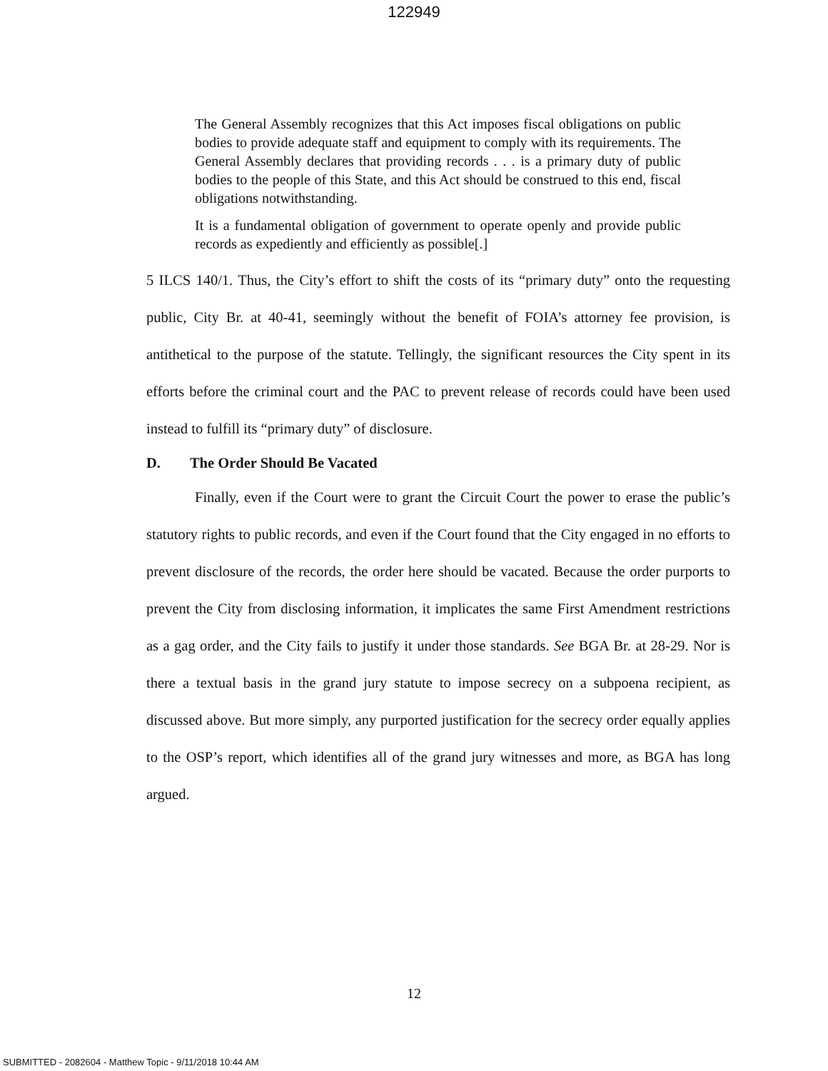122949
The General Assembly recognizes that this Act imposes fiscal obligations on public bodies to provide adequate staff and equipment to comply with its requirements. The General Assembly declares that providing records . . . is a primary duty of public bodies to the people of this State, and this Act should be construed to this end, fiscal obligations notwithstanding.
It is a fundamental obligation of government to operate openly and provide public records as expediently and efficiently as possible[.]
5 ILCS 140/1. Thus, the City’s effort to shift the costs of its “primary duty” onto the requesting public, City Br. at 40-41, seemingly without the benefit of FOIA’s attorney fee provision, is antithetical to the purpose of the statute. Tellingly, the significant resources the City spent in its efforts before the criminal court and the PAC to prevent release of records could have been used instead to fulfill its “primary duty” of disclosure.
D. The Order Should Be Vacated
Finally, even if the Court were to grant the Circuit Court the power to erase the public’s statutory rights to public records, and even if the Court found that the City engaged in no efforts to prevent disclosure of the records, the order here should be vacated. Because the order purports to prevent the City from disclosing information, it implicates the same First Amendment restrictions as a gag order, and the City fails to justify it under those standards. See BGA Br. at 28-29. Nor is there a textual basis in the grand jury statute to impose secrecy on a subpoena recipient, as discussed above. But more simply, any purported justification for the secrecy order equally applies to the OSP’s report, which identifies all of the grand jury witnesses and more, as BGA has long argued.
12
SUBMITTED - 2082604 - Matthew Topic - 9/11/2018 10:44 AM